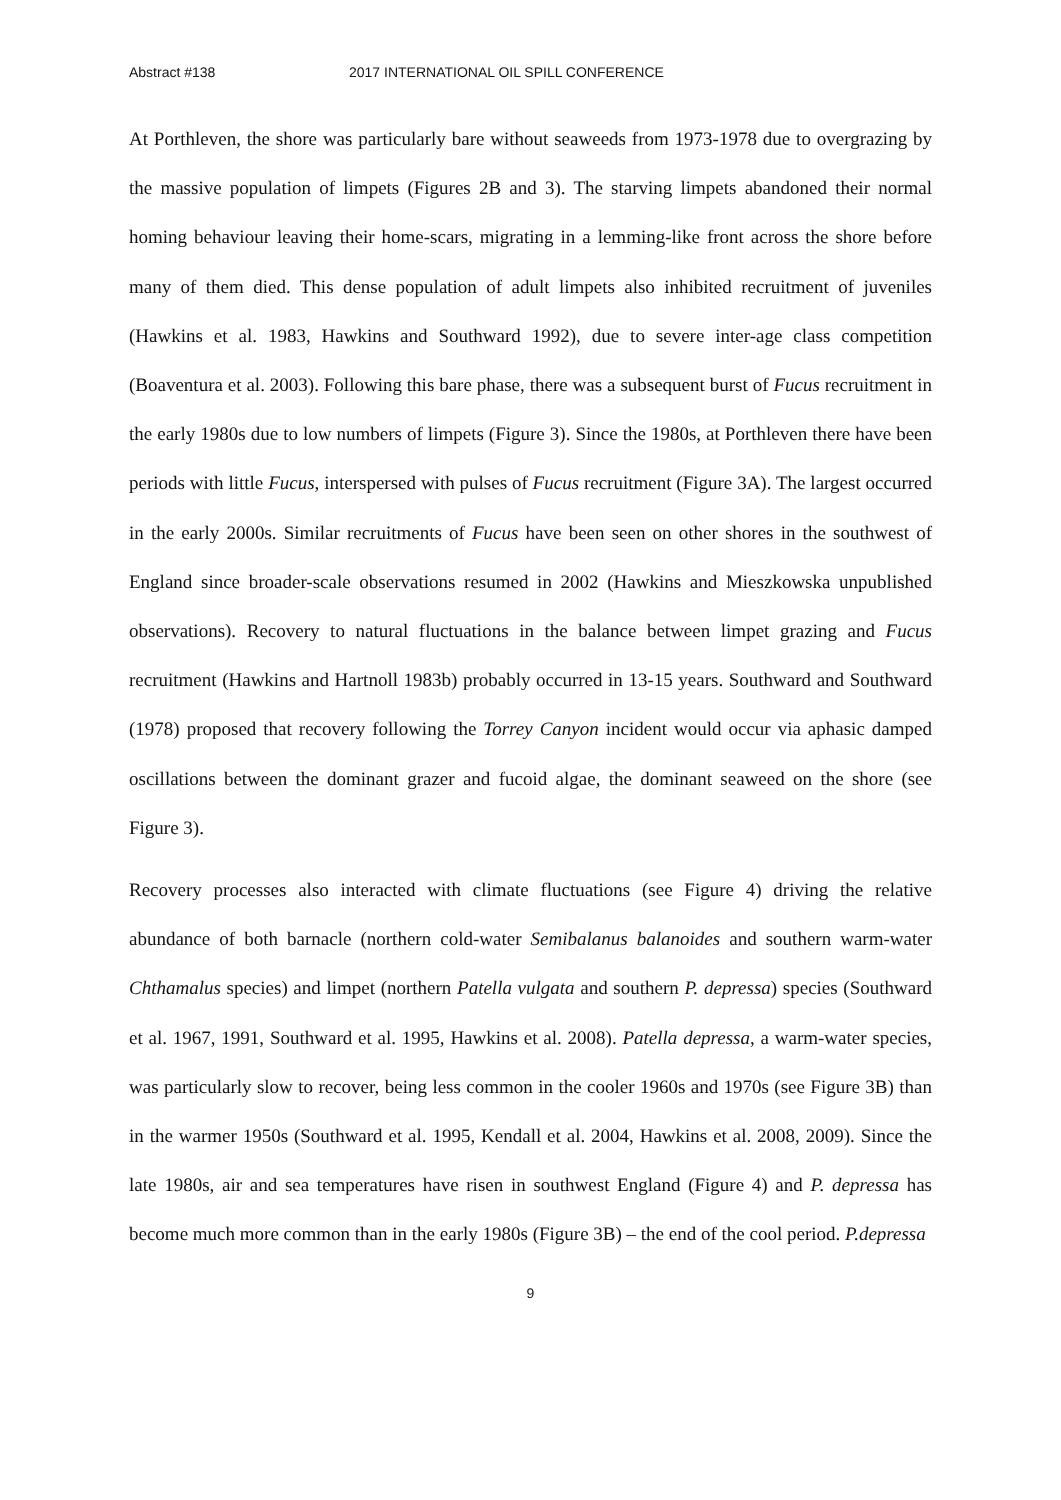Abstract #138 2017 INTERNATIONAL OIL SPILL CONFERENCE
At Porthleven, the shore was particularly bare without seaweeds from 1973-1978 due to overgrazing by the massive population of limpets (Figures 2B and 3). The starving limpets abandoned their normal homing behaviour leaving their home-scars, migrating in a lemming-like front across the shore before many of them died. This dense population of adult limpets also inhibited recruitment of juveniles (Hawkins et al. 1983, Hawkins and Southward 1992), due to severe inter-age class competition (Boaventura et al. 2003). Following this bare phase, there was a subsequent burst of Fucus recruitment in the early 1980s due to low numbers of limpets (Figure 3). Since the 1980s, at Porthleven there have been periods with little Fucus, interspersed with pulses of Fucus recruitment (Figure 3A). The largest occurred in the early 2000s. Similar recruitments of Fucus have been seen on other shores in the southwest of England since broader-scale observations resumed in 2002 (Hawkins and Mieszkowska unpublished observations). Recovery to natural fluctuations in the balance between limpet grazing and Fucus recruitment (Hawkins and Hartnoll 1983b) probably occurred in 13-15 years. Southward and Southward (1978) proposed that recovery following the Torrey Canyon incident would occur via aphasic damped oscillations between the dominant grazer and fucoid algae, the dominant seaweed on the shore (see Figure 3).
Recovery processes also interacted with climate fluctuations (see Figure 4) driving the relative abundance of both barnacle (northern cold-water Semibalanus balanoides and southern warm-water Chthamalus species) and limpet (northern Patella vulgata and southern P. depressa) species (Southward et al. 1967, 1991, Southward et al. 1995, Hawkins et al. 2008). Patella depressa, a warm-water species, was particularly slow to recover, being less common in the cooler 1960s and 1970s (see Figure 3B) than in the warmer 1950s (Southward et al. 1995, Kendall et al. 2004, Hawkins et al. 2008, 2009). Since the late 1980s, air and sea temperatures have risen in southwest England (Figure 4) and P. depressa has become much more common than in the early 1980s (Figure 3B) – the end of the cool period. P.depressa
9